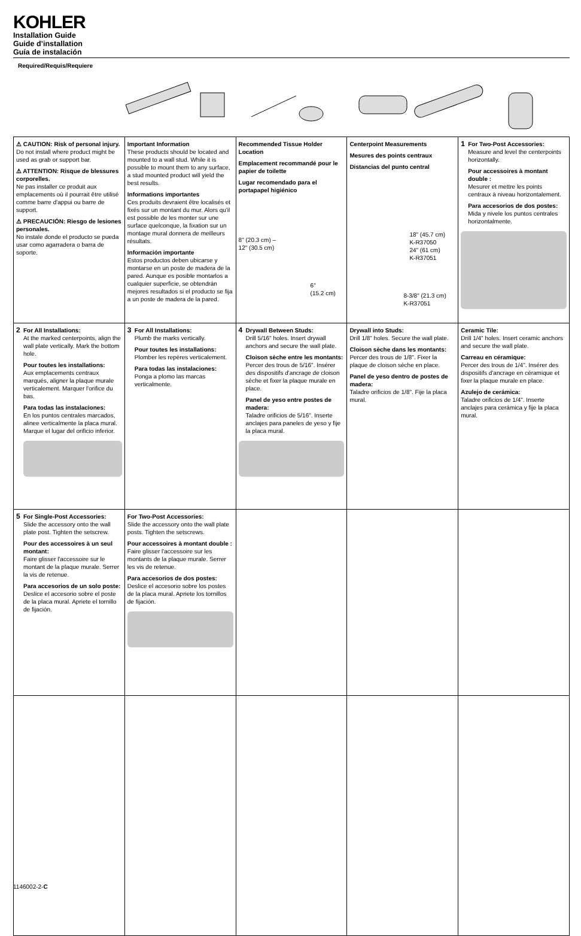KOHLER
Installation Guide
Guide d’installation
Guía de instalación
Required/Requis/Requiere
| ⚠ CAUTION: Risk of personal injury. Do not install where product might be used as grab or support bar. ⚠ ATTENTION: Risque de blessures corporelles. Ne pas installer ce produit aux emplacements où il pourrait être utilisé comme barre d'appui ou barre de support. ⚠ PRECAUCIÓN: Riesgo de lesiones personales. No instale donde el producto se pueda usar como agarradera o barra de soporte. | Important Information These products should be located and mounted to a wall stud. While it is possible to mount them to any surface, a stud mounted product will yield the best results. Informations importantes Ces produits devraient être localisés et fixés sur un montant du mur. Alors qu'il est possible de les monter sur une surface quelconque, la fixation sur un montage mural donnera de meilleurs résultats. Información importante Estos productos deben ubicarse y montarse en un poste de madera de la pared. Aunque es posible montarlos a cualquier superficie, se obtendrán mejores resultados si el producto se fija a un poste de madera de la pared. | Recommended Tissue Holder Location Emplacement recommandé pour le papier de toilette Lugar recomendado para el portapapel higiénico 8" (20.3 cm) – 12" (30.5 cm) 6" (15.2 cm) | Centerpoint Measurements Mesures des points centraux Distancias del punto central 18" (45.7 cm) K-R37050 24" (61 cm) K-R37051 8-3/8" (21.3 cm) K-R37051 | 1 For Two-Post Accessories: Measure and level the centerpoints horizontally. Pour accessoires à montant double : Mesurer et mettre les points centraux à niveau horizontalement. Para accesorios de dos postes: Mida y nivele los puntos centrales horizontalmente. |
| 2 For All Installations: At the marked centerpoints, align the wall plate vertically. Mark the bottom hole. Pour toutes les installations: Aux emplacements centraux marqués, aligner la plaque murale verticalement. Marquer l'orifice du bas. Para todas las instalaciones: En los puntos centrales marcados, alinee verticalmente la placa mural. Marque el lugar del orificio inferior. | 3 For All Installations: Plumb the marks vertically. Pour toutes les installations: Plomber les repères verticalement. Para todas las instalaciones: Ponga a plomo las marcas verticalmente. | 4 Drywall Between Studs: Drill 5/16" holes. Insert drywall anchors and secure the wall plate. Cloison sèche entre les montants: Percer des trous de 5/16". Insérer des dispositifs d'ancrage de cloison sèche et fixer la plaque murale en place. Panel de yeso entre postes de madera: Taladre orificios de 5/16". Inserte anclajes para paneles de yeso y fije la placa mural. | Drywall into Studs: Drill 1/8" holes. Secure the wall plate. Cloison sèche dans les montants: Percer des trous de 1/8". Fixer la plaque de cloison sèche en place. Panel de yeso dentro de postes de madera: Taladre orificios de 1/8". Fije la placa mural. | Ceramic Tile: Drill 1/4" holes. Insert ceramic anchors and secure the wall plate. Carreau en céramique: Percer des trous de 1/4". Insérer des dispositifs d'ancrage en céramique et fixer la plaque murale en place. Azulejo de cerámica: Taladre orificios de 1/4". Inserte anclajes para cerámica y fije la placa mural. |
| 5 For Single-Post Accessories: Slide the accessory onto the wall plate post. Tighten the setscrew. Pour des accessoires à un seul montant: Faire glisser l'accessoire sur le montant de la plaque murale. Serrer la vis de retenue. Para accesorios de un solo poste: Deslice el accesorio sobre el poste de la placa mural. Apriete el tornillo de fijación. | For Two-Post Accessories: Slide the accessory onto the wall plate posts. Tighten the setscrews. Pour accessoires à montant double : Faire glisser l'accessoire sur les montants de la plaque murale. Serrer les vis de retenue. Para accesorios de dos postes: Deslice el accesorio sobre los postes de la placa mural. Apriete los tornillos de fijación. | | | |
1146002-2-C